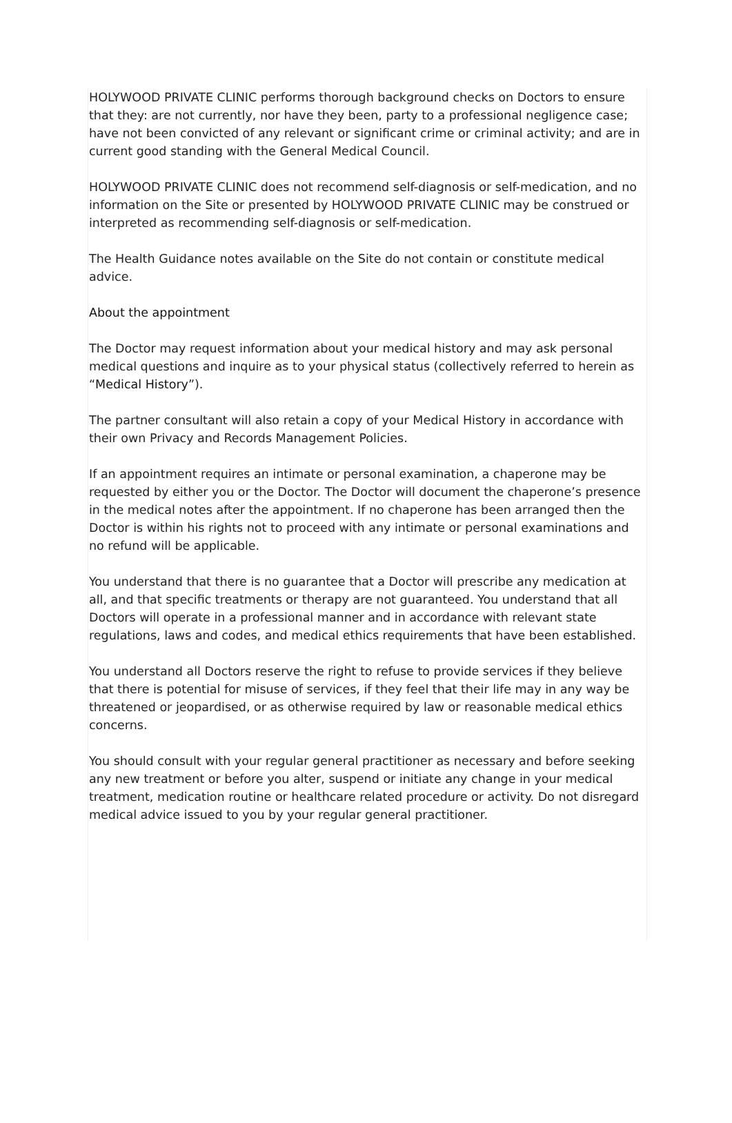HOLYWOOD PRIVATE CLINIC performs thorough background checks on Doctors to ensure that they: are not currently, nor have they been, party to a professional negligence case; have not been convicted of any relevant or significant crime or criminal activity; and are in current good standing with the General Medical Council.
HOLYWOOD PRIVATE CLINIC does not recommend self-diagnosis or self-medication, and no information on the Site or presented by HOLYWOOD PRIVATE CLINIC may be construed or interpreted as recommending self-diagnosis or self-medication.
The Health Guidance notes available on the Site do not contain or constitute medical advice.
About the appointment
The Doctor may request information about your medical history and may ask personal medical questions and inquire as to your physical status (collectively referred to herein as “Medical History”).
The partner consultant will also retain a copy of your Medical History in accordance with their own Privacy and Records Management Policies.
If an appointment requires an intimate or personal examination, a chaperone may be requested by either you or the Doctor. The Doctor will document the chaperone’s presence in the medical notes after the appointment. If no chaperone has been arranged then the Doctor is within his rights not to proceed with any intimate or personal examinations and no refund will be applicable.
You understand that there is no guarantee that a Doctor will prescribe any medication at all, and that specific treatments or therapy are not guaranteed. You understand that all Doctors will operate in a professional manner and in accordance with relevant state regulations, laws and codes, and medical ethics requirements that have been established.
You understand all Doctors reserve the right to refuse to provide services if they believe that there is potential for misuse of services, if they feel that their life may in any way be threatened or jeopardised, or as otherwise required by law or reasonable medical ethics concerns.
You should consult with your regular general practitioner as necessary and before seeking any new treatment or before you alter, suspend or initiate any change in your medical treatment, medication routine or healthcare related procedure or activity. Do not disregard medical advice issued to you by your regular general practitioner.